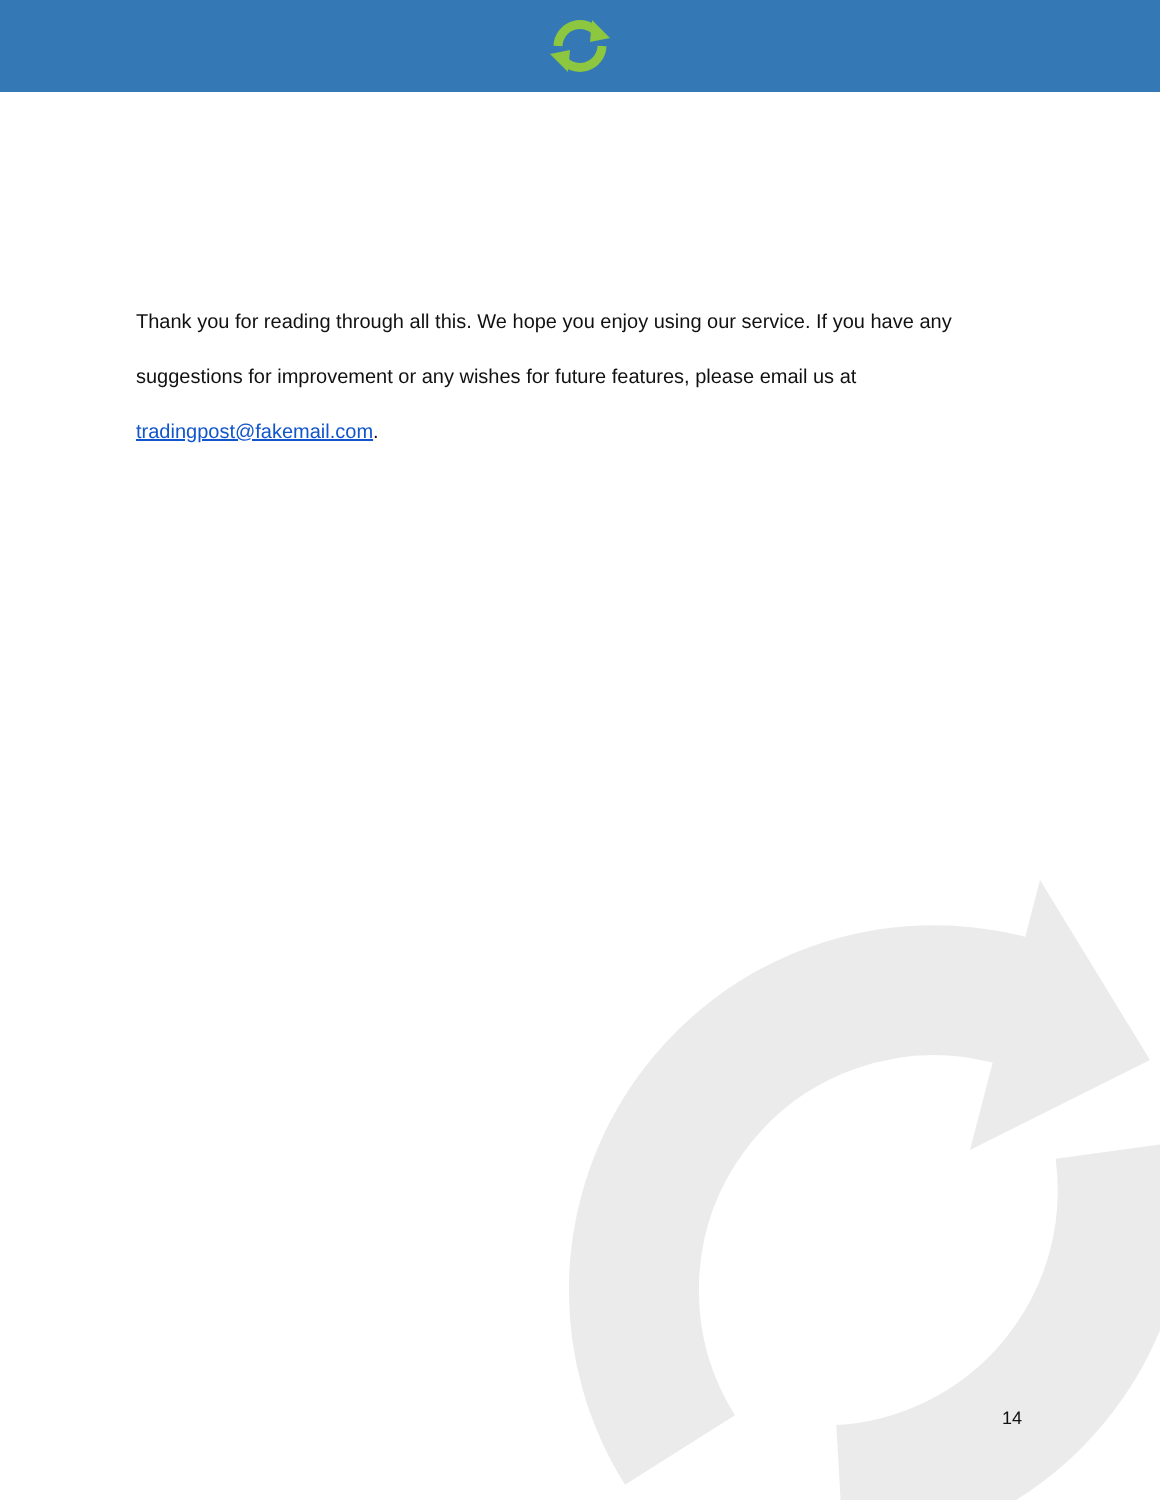Thank you for reading through all this. We hope you enjoy using our service. If you have any suggestions for improvement or any wishes for future features, please email us at tradingpost@fakemail.com.
14